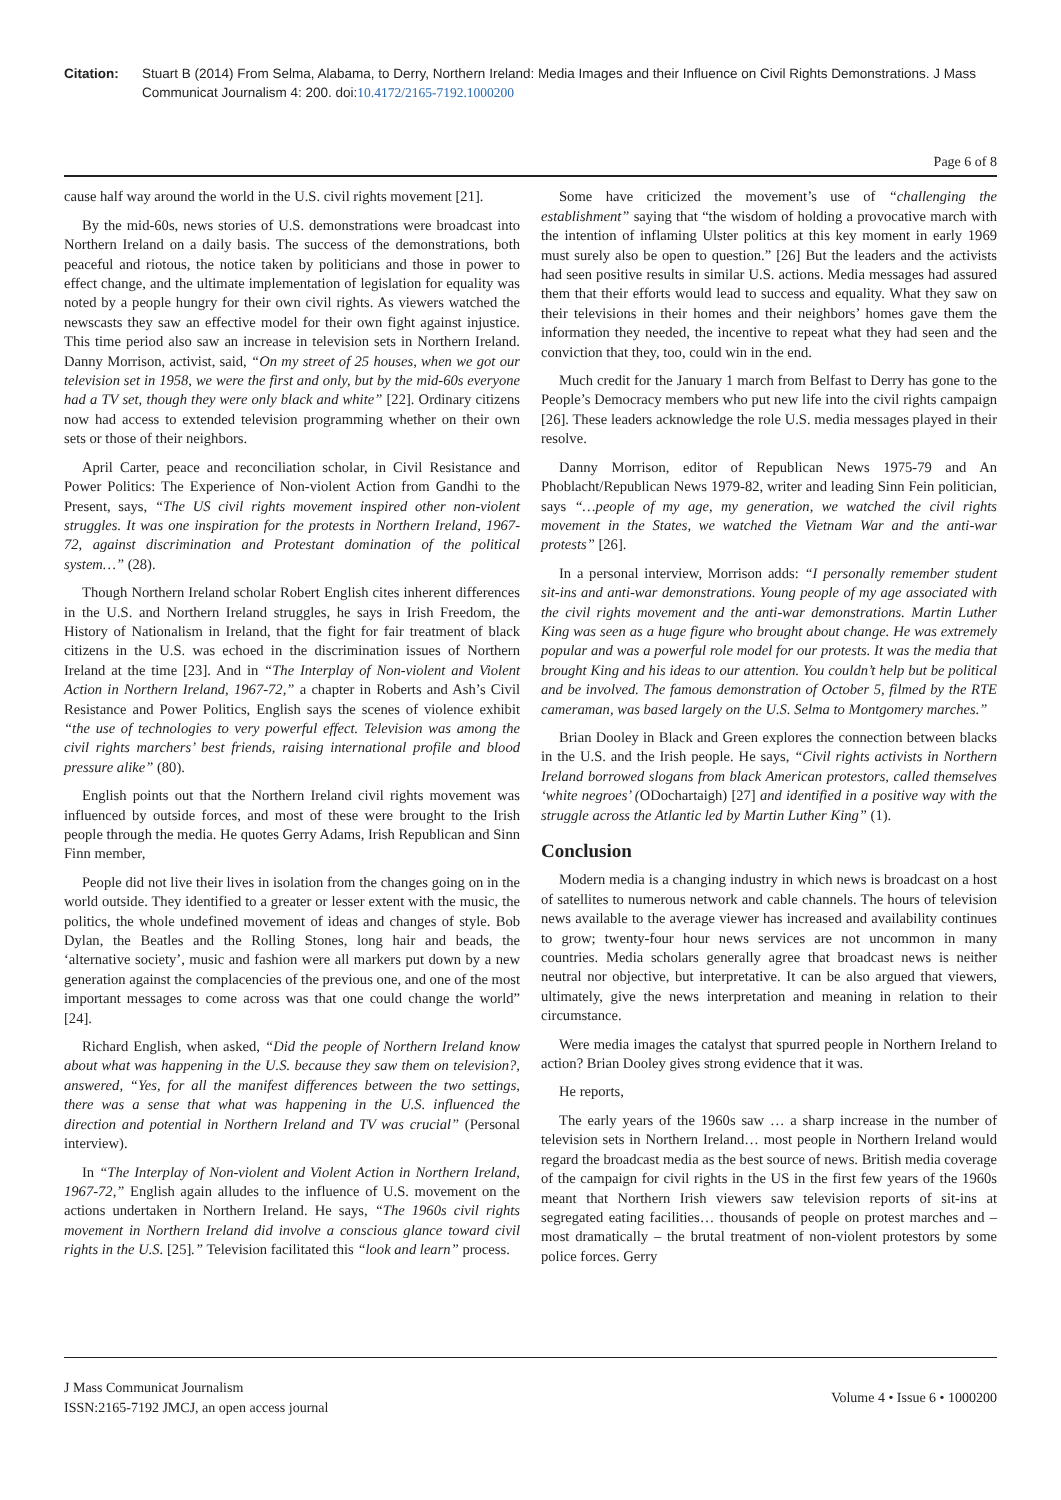Citation: Stuart B (2014) From Selma, Alabama, to Derry, Northern Ireland: Media Images and their Influence on Civil Rights Demonstrations. J Mass Communicat Journalism 4: 200. doi:10.4172/2165-7192.1000200
Page 6 of 8
cause half way around the world in the U.S. civil rights movement [21].
By the mid-60s, news stories of U.S. demonstrations were broadcast into Northern Ireland on a daily basis. The success of the demonstrations, both peaceful and riotous, the notice taken by politicians and those in power to effect change, and the ultimate implementation of legislation for equality was noted by a people hungry for their own civil rights. As viewers watched the newscasts they saw an effective model for their own fight against injustice. This time period also saw an increase in television sets in Northern Ireland. Danny Morrison, activist, said, “On my street of 25 houses, when we got our television set in 1958, we were the first and only, but by the mid-60s everyone had a TV set, though they were only black and white” [22]. Ordinary citizens now had access to extended television programming whether on their own sets or those of their neighbors.
April Carter, peace and reconciliation scholar, in Civil Resistance and Power Politics: The Experience of Non-violent Action from Gandhi to the Present, says, “The US civil rights movement inspired other non-violent struggles. It was one inspiration for the protests in Northern Ireland, 1967-72, against discrimination and Protestant domination of the political system…” (28).
Though Northern Ireland scholar Robert English cites inherent differences in the U.S. and Northern Ireland struggles, he says in Irish Freedom, the History of Nationalism in Ireland, that the fight for fair treatment of black citizens in the U.S. was echoed in the discrimination issues of Northern Ireland at the time [23]. And in “The Interplay of Non-violent and Violent Action in Northern Ireland, 1967-72,” a chapter in Roberts and Ash’s Civil Resistance and Power Politics, English says the scenes of violence exhibit “the use of technologies to very powerful effect. Television was among the civil rights marchers’ best friends, raising international profile and blood pressure alike” (80).
English points out that the Northern Ireland civil rights movement was influenced by outside forces, and most of these were brought to the Irish people through the media. He quotes Gerry Adams, Irish Republican and Sinn Finn member,
People did not live their lives in isolation from the changes going on in the world outside. They identified to a greater or lesser extent with the music, the politics, the whole undefined movement of ideas and changes of style. Bob Dylan, the Beatles and the Rolling Stones, long hair and beads, the ‘alternative society’, music and fashion were all markers put down by a new generation against the complacencies of the previous one, and one of the most important messages to come across was that one could change the world” [24].
Richard English, when asked, “Did the people of Northern Ireland know about what was happening in the U.S. because they saw them on television?, answered, “Yes, for all the manifest differences between the two settings, there was a sense that what was happening in the U.S. influenced the direction and potential in Northern Ireland and TV was crucial” (Personal interview).
In “The Interplay of Non-violent and Violent Action in Northern Ireland, 1967-72,” English again alludes to the influence of U.S. movement on the actions undertaken in Northern Ireland. He says, “The 1960s civil rights movement in Northern Ireland did involve a conscious glance toward civil rights in the U.S. [25].” Television facilitated this “look and learn” process.
Some have criticized the movement’s use of “challenging the establishment” saying that “the wisdom of holding a provocative march with the intention of inflaming Ulster politics at this key moment in early 1969 must surely also be open to question.” [26] But the leaders and the activists had seen positive results in similar U.S. actions. Media messages had assured them that their efforts would lead to success and equality. What they saw on their televisions in their homes and their neighbors’ homes gave them the information they needed, the incentive to repeat what they had seen and the conviction that they, too, could win in the end.
Much credit for the January 1 march from Belfast to Derry has gone to the People’s Democracy members who put new life into the civil rights campaign [26]. These leaders acknowledge the role U.S. media messages played in their resolve.
Danny Morrison, editor of Republican News 1975-79 and An Phoblacht/Republican News 1979-82, writer and leading Sinn Fein politician, says “…people of my age, my generation, we watched the civil rights movement in the States, we watched the Vietnam War and the anti-war protests” [26].
In a personal interview, Morrison adds: “I personally remember student sit-ins and anti-war demonstrations. Young people of my age associated with the civil rights movement and the anti-war demonstrations. Martin Luther King was seen as a huge figure who brought about change. He was extremely popular and was a powerful role model for our protests. It was the media that brought King and his ideas to our attention. You couldn’t help but be political and be involved. The famous demonstration of October 5, filmed by the RTE cameraman, was based largely on the U.S. Selma to Montgomery marches.”
Brian Dooley in Black and Green explores the connection between blacks in the U.S. and the Irish people. He says, “Civil rights activists in Northern Ireland borrowed slogans from black American protestors, called themselves ‘white negroes’ (ODochartaigh) [27] and identified in a positive way with the struggle across the Atlantic led by Martin Luther King” (1).
Conclusion
Modern media is a changing industry in which news is broadcast on a host of satellites to numerous network and cable channels. The hours of television news available to the average viewer has increased and availability continues to grow; twenty-four hour news services are not uncommon in many countries. Media scholars generally agree that broadcast news is neither neutral nor objective, but interpretative. It can be also argued that viewers, ultimately, give the news interpretation and meaning in relation to their circumstance.
Were media images the catalyst that spurred people in Northern Ireland to action? Brian Dooley gives strong evidence that it was.
He reports,
The early years of the 1960s saw … a sharp increase in the number of television sets in Northern Ireland… most people in Northern Ireland would regard the broadcast media as the best source of news. British media coverage of the campaign for civil rights in the US in the first few years of the 1960s meant that Northern Irish viewers saw television reports of sit-ins at segregated eating facilities… thousands of people on protest marches and – most dramatically – the brutal treatment of non-violent protestors by some police forces. Gerry
J Mass Communicat Journalism
ISSN:2165-7192 JMCJ, an open access journal
Volume 4 • Issue 6 • 1000200